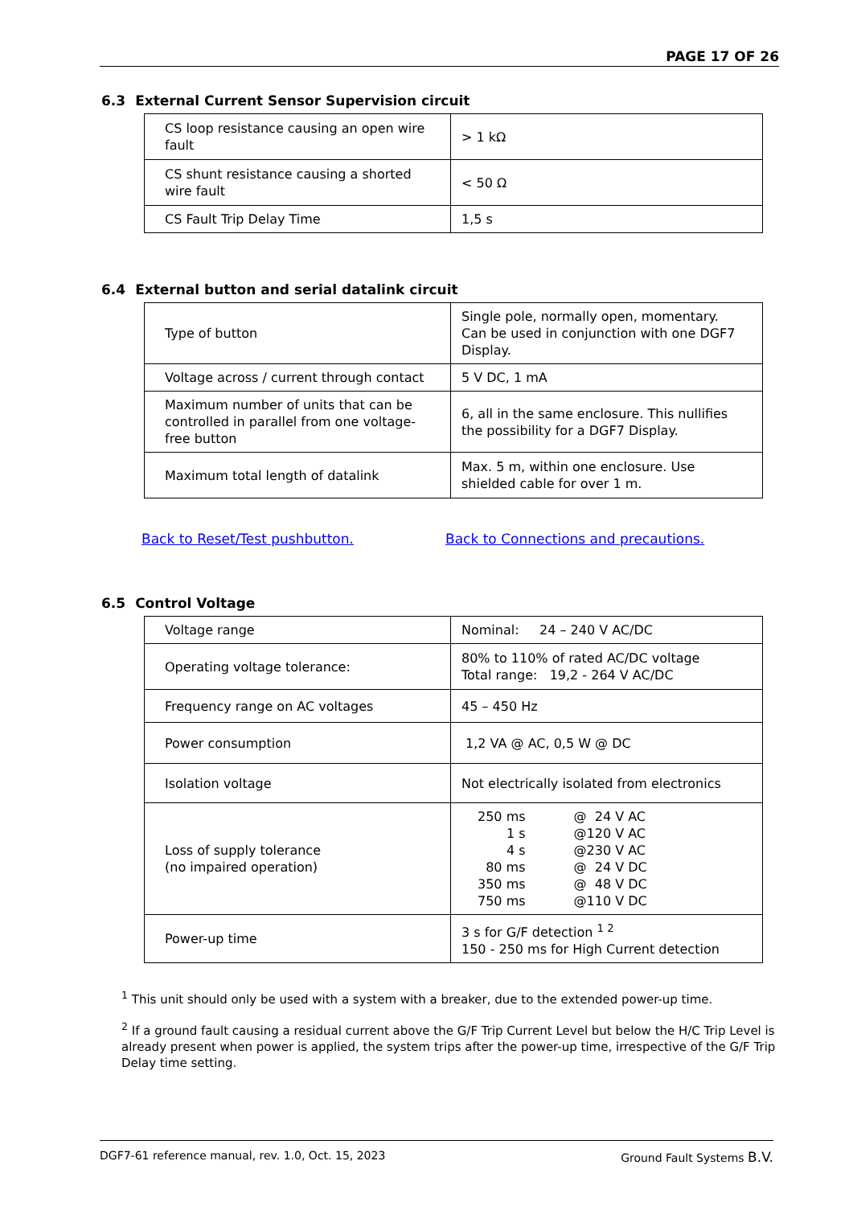PAGE 17 OF 26
6.3 External Current Sensor Supervision circuit
| CS loop resistance causing an open wire fault | > 1 kΩ |
| CS shunt resistance causing a shorted wire fault | < 50 Ω |
| CS Fault Trip Delay Time | 1,5 s |
6.4 External button and serial datalink circuit
| Type of button | Single pole, normally open, momentary. Can be used in conjunction with one DGF7 Display. |
| Voltage across / current through contact | 5 V DC, 1 mA |
| Maximum number of units that can be controlled in parallel from one voltage-free button | 6, all in the same enclosure. This nullifies the possibility for a DGF7 Display. |
| Maximum total length of datalink | Max. 5 m, within one enclosure. Use shielded cable for over 1 m. |
Back to Reset/Test pushbutton. Back to Connections and precautions.
6.5 Control Voltage
| Voltage range | Nominal: 24 – 240 V AC/DC |
| Operating voltage tolerance: | 80% to 110% of rated AC/DC voltage Total range: 19,2 - 264 V AC/DC |
| Frequency range on AC voltages | 45 – 450 Hz |
| Power consumption | 1,2 VA @ AC, 0,5 W @ DC |
| Isolation voltage | Not electrically isolated from electronics |
| Loss of supply tolerance (no impaired operation) | / 250 ms 1 s 4 s 80 ms 350 ms 750 ms / @ 24 V AC @120 V AC @230 V AC @ 24 V DC @ 48 V DC @110 V DC / |
| Power-up time | 3 s for G/F detection <sup>1 2</sup> 150 - 250 ms for High Current detection |
<sup>1</sup> This unit should only be used with a system with a breaker, due to the extended power-up time.
<sup>2</sup> If a ground fault causing a residual current above the G/F Trip Current Level but below the H/C Trip Level is already present when power is applied, the system trips after the power-up time, irrespective of the G/F Trip Delay time setting.
DGF7-61 reference manual, rev. 1.0, Oct. 15, 2023 Ground Fault Systems B.V.